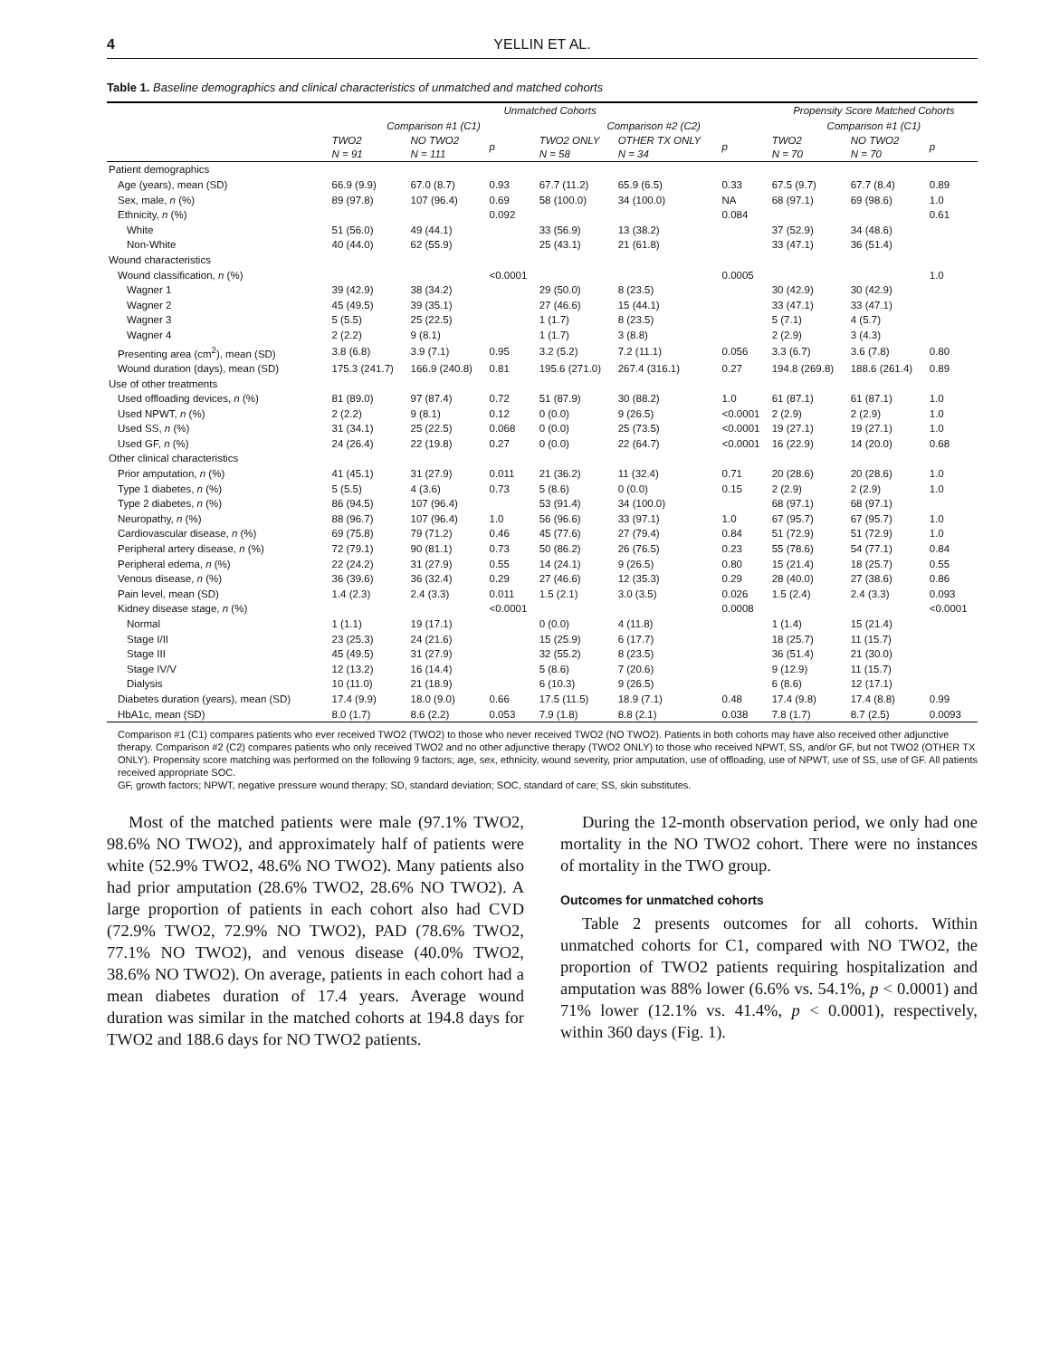4 YELLIN ET AL.
Table 1. Baseline demographics and clinical characteristics of unmatched and matched cohorts
| | Unmatched Cohorts | | | | | | Propensity Score Matched Cohorts | | |
| --- | --- | --- | --- | --- | --- | --- | --- | --- | --- |
| | Comparison #1 (C1) | | | Comparison #2 (C2) | | | Comparison #1 (C1) | | |
| | TWO2 N = 91 | NO TWO2 N = 111 | p | TWO2 ONLY N = 58 | OTHER TX ONLY N = 34 | p | TWO2 N = 70 | NO TWO2 N = 70 | p |
| Patient demographics | | | | | | | | | |
| Age (years), mean (SD) | 66.9 (9.9) | 67.0 (8.7) | 0.93 | 67.7 (11.2) | 65.9 (6.5) | 0.33 | 67.5 (9.7) | 67.7 (8.4) | 0.89 |
| Sex, male, n (%) | 89 (97.8) | 107 (96.4) | 0.69 | 58 (100.0) | 34 (100.0) | NA | 68 (97.1) | 69 (98.6) | 1.0 |
| Ethnicity, n (%) | | | 0.092 | | | 0.084 | | | 0.61 |
| White | 51 (56.0) | 49 (44.1) | | 33 (56.9) | 13 (38.2) | | 37 (52.9) | 34 (48.6) | |
| Non-White | 40 (44.0) | 62 (55.9) | | 25 (43.1) | 21 (61.8) | | 33 (47.1) | 36 (51.4) | |
| Wound characteristics | | | | | | | | | |
| Wound classification, n (%) | | | <0.0001 | | | 0.0005 | | | 1.0 |
| Wagner 1 | 39 (42.9) | 38 (34.2) | | 29 (50.0) | 8 (23.5) | | 30 (42.9) | 30 (42.9) | |
| Wagner 2 | 45 (49.5) | 39 (35.1) | | 27 (46.6) | 15 (44.1) | | 33 (47.1) | 33 (47.1) | |
| Wagner 3 | 5 (5.5) | 25 (22.5) | | 1 (1.7) | 8 (23.5) | | 5 (7.1) | 4 (5.7) | |
| Wagner 4 | 2 (2.2) | 9 (8.1) | | 1 (1.7) | 3 (8.8) | | 2 (2.9) | 3 (4.3) | |
| Presenting area (cm<sup>2</sup>), mean (SD) | 3.8 (6.8) | 3.9 (7.1) | 0.95 | 3.2 (5.2) | 7.2 (11.1) | 0.056 | 3.3 (6.7) | 3.6 (7.8) | 0.80 |
| Wound duration (days), mean (SD) | 175.3 (241.7) | 166.9 (240.8) | 0.81 | 195.6 (271.0) | 267.4 (316.1) | 0.27 | 194.8 (269.8) | 188.6 (261.4) | 0.89 |
| Use of other treatments | | | | | | | | | |
| Used offloading devices, n (%) | 81 (89.0) | 97 (87.4) | 0.72 | 51 (87.9) | 30 (88.2) | 1.0 | 61 (87.1) | 61 (87.1) | 1.0 |
| Used NPWT, n (%) | 2 (2.2) | 9 (8.1) | 0.12 | 0 (0.0) | 9 (26.5) | <0.0001 | 2 (2.9) | 2 (2.9) | 1.0 |
| Used SS, n (%) | 31 (34.1) | 25 (22.5) | 0.068 | 0 (0.0) | 25 (73.5) | <0.0001 | 19 (27.1) | 19 (27.1) | 1.0 |
| Used GF, n (%) | 24 (26.4) | 22 (19.8) | 0.27 | 0 (0.0) | 22 (64.7) | <0.0001 | 16 (22.9) | 14 (20.0) | 0.68 |
| Other clinical characteristics | | | | | | | | | |
| Prior amputation, n (%) | 41 (45.1) | 31 (27.9) | 0.011 | 21 (36.2) | 11 (32.4) | 0.71 | 20 (28.6) | 20 (28.6) | 1.0 |
| Type 1 diabetes, n (%) | 5 (5.5) | 4 (3.6) | 0.73 | 5 (8.6) | 0 (0.0) | 0.15 | 2 (2.9) | 2 (2.9) | 1.0 |
| Type 2 diabetes, n (%) | 86 (94.5) | 107 (96.4) | | 53 (91.4) | 34 (100.0) | | 68 (97.1) | 68 (97.1) | |
| Neuropathy, n (%) | 88 (96.7) | 107 (96.4) | 1.0 | 56 (96.6) | 33 (97.1) | 1.0 | 67 (95.7) | 67 (95.7) | 1.0 |
| Cardiovascular disease, n (%) | 69 (75.8) | 79 (71.2) | 0.46 | 45 (77.6) | 27 (79.4) | 0.84 | 51 (72.9) | 51 (72.9) | 1.0 |
| Peripheral artery disease, n (%) | 72 (79.1) | 90 (81.1) | 0.73 | 50 (86.2) | 26 (76.5) | 0.23 | 55 (78.6) | 54 (77.1) | 0.84 |
| Peripheral edema, n (%) | 22 (24.2) | 31 (27.9) | 0.55 | 14 (24.1) | 9 (26.5) | 0.80 | 15 (21.4) | 18 (25.7) | 0.55 |
| Venous disease, n (%) | 36 (39.6) | 36 (32.4) | 0.29 | 27 (46.6) | 12 (35.3) | 0.29 | 28 (40.0) | 27 (38.6) | 0.86 |
| Pain level, mean (SD) | 1.4 (2.3) | 2.4 (3.3) | 0.011 | 1.5 (2.1) | 3.0 (3.5) | 0.026 | 1.5 (2.4) | 2.4 (3.3) | 0.093 |
| Kidney disease stage, n (%) | | | <0.0001 | | | 0.0008 | | | <0.0001 |
| Normal | 1 (1.1) | 19 (17.1) | | 0 (0.0) | 4 (11.8) | | 1 (1.4) | 15 (21.4) | |
| Stage I/II | 23 (25.3) | 24 (21.6) | | 15 (25.9) | 6 (17.7) | | 18 (25.7) | 11 (15.7) | |
| Stage III | 45 (49.5) | 31 (27.9) | | 32 (55.2) | 8 (23.5) | | 36 (51.4) | 21 (30.0) | |
| Stage IV/V | 12 (13.2) | 16 (14.4) | | 5 (8.6) | 7 (20.6) | | 9 (12.9) | 11 (15.7) | |
| Dialysis | 10 (11.0) | 21 (18.9) | | 6 (10.3) | 9 (26.5) | | 6 (8.6) | 12 (17.1) | |
| Diabetes duration (years), mean (SD) | 17.4 (9.9) | 18.0 (9.0) | 0.66 | 17.5 (11.5) | 18.9 (7.1) | 0.48 | 17.4 (9.8) | 17.4 (8.8) | 0.99 |
| HbA1c, mean (SD) | 8.0 (1.7) | 8.6 (2.2) | 0.053 | 7.9 (1.8) | 8.8 (2.1) | 0.038 | 7.8 (1.7) | 8.7 (2.5) | 0.0093 |
Comparison #1 (C1) compares patients who ever received TWO2 (TWO2) to those who never received TWO2 (NO TWO2). Patients in both cohorts may have also received other adjunctive therapy. Comparison #2 (C2) compares patients who only received TWO2 and no other adjunctive therapy (TWO2 ONLY) to those who received NPWT, SS, and/or GF, but not TWO2 (OTHER TX ONLY). Propensity score matching was performed on the following 9 factors; age, sex, ethnicity, wound severity, prior amputation, use of offloading, use of NPWT, use of SS, use of GF. All patients received appropriate SOC.
GF, growth factors; NPWT, negative pressure wound therapy; SD, standard deviation; SOC, standard of care; SS, skin substitutes.
Most of the matched patients were male (97.1% TWO2, 98.6% NO TWO2), and approximately half of patients were white (52.9% TWO2, 48.6% NO TWO2). Many patients also had prior amputation (28.6% TWO2, 28.6% NO TWO2). A large proportion of patients in each cohort also had CVD (72.9% TWO2, 72.9% NO TWO2), PAD (78.6% TWO2, 77.1% NO TWO2), and venous disease (40.0% TWO2, 38.6% NO TWO2). On average, patients in each cohort had a mean diabetes duration of 17.4 years. Average wound duration was similar in the matched cohorts at 194.8 days for TWO2 and 188.6 days for NO TWO2 patients.
During the 12-month observation period, we only had one mortality in the NO TWO2 cohort. There were no instances of mortality in the TWO group.
Outcomes for unmatched cohorts
Table 2 presents outcomes for all cohorts. Within unmatched cohorts for C1, compared with NO TWO2, the proportion of TWO2 patients requiring hospitalization and amputation was 88% lower (6.6% vs. 54.1%, p < 0.0001) and 71% lower (12.1% vs. 41.4%, p < 0.0001), respectively, within 360 days (Fig. 1).